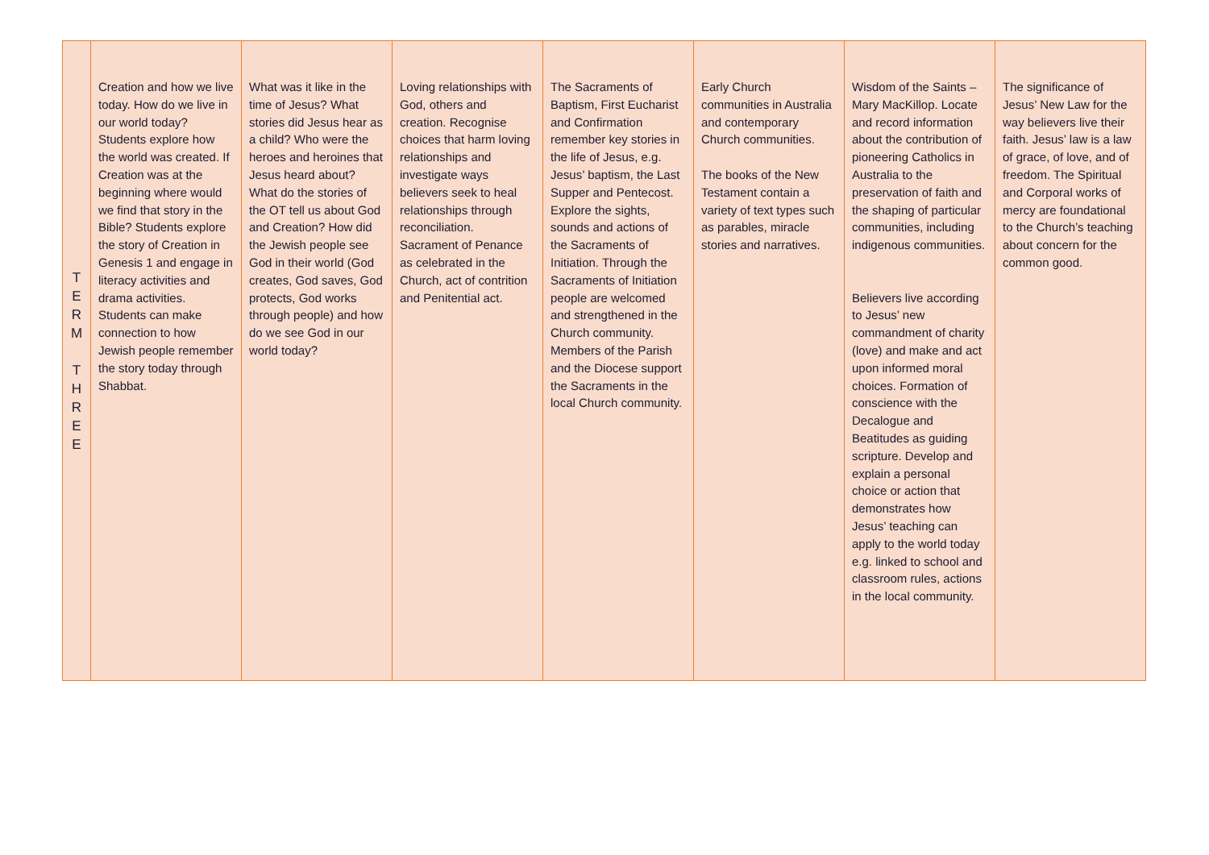| T E R M T H R E E | Creation and how we live today. How do we live in our world today? Students explore how the world was created. If Creation was at the beginning where would we find that story in the Bible? Students explore the story of Creation in Genesis 1 and engage in literacy activities and drama activities. Students can make connection to how Jewish people remember the story today through Shabbat. | What was it like in the time of Jesus? What stories did Jesus hear as a child? Who were the heroes and heroines that Jesus heard about? What do the stories of the OT tell us about God and Creation? How did the Jewish people see God in their world (God creates, God saves, God protects, God works through people) and how do we see God in our world today? | Loving relationships with God, others and creation. Recognise choices that harm loving relationships and investigate ways believers seek to heal relationships through reconciliation. Sacrament of Penance as celebrated in the Church, act of contrition and Penitential act. | The Sacraments of Baptism, First Eucharist and Confirmation remember key stories in the life of Jesus, e.g. Jesus’ baptism, the Last Supper and Pentecost. Explore the sights, sounds and actions of the Sacraments of Initiation. Through the Sacraments of Initiation people are welcomed and strengthened in the Church community. Members of the Parish and the Diocese support the Sacraments in the local Church community. | Early Church communities in Australia and contemporary Church communities. The books of the New Testament contain a variety of text types such as parables, miracle stories and narratives. | Wisdom of the Saints – Mary MacKillop. Locate and record information about the contribution of pioneering Catholics in Australia to the preservation of faith and the shaping of particular communities, including indigenous communities. Believers live according to Jesus’ new commandment of charity (love) and make and act upon informed moral choices. Formation of conscience with the Decalogue and Beatitudes as guiding scripture. Develop and explain a personal choice or action that demonstrates how Jesus’ teaching can apply to the world today e.g. linked to school and classroom rules, actions in the local community. | The significance of Jesus’ New Law for the way believers live their faith. Jesus’ law is a law of grace, of love, and of freedom. The Spiritual and Corporal works of mercy are foundational to the Church’s teaching about concern for the common good. |